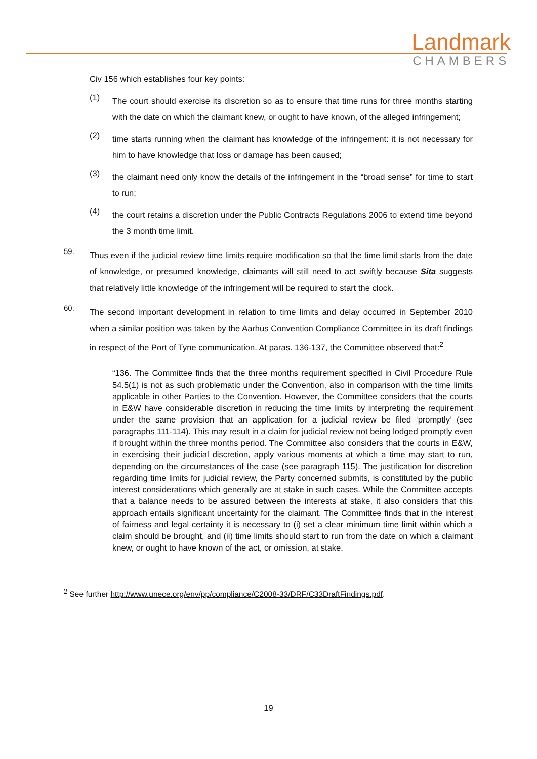Landmark
CHAMBERS
Civ 156 which establishes four key points:
(1)
The court should exercise its discretion so as to ensure that time runs for three months starting with the date on which the claimant knew, or ought to have known, of the alleged infringement;
(2)
time starts running when the claimant has knowledge of the infringement: it is not necessary for him to have knowledge that loss or damage has been caused;
(3)
the claimant need only know the details of the infringement in the “broad sense” for time to start to run;
(4)
the court retains a discretion under the Public Contracts Regulations 2006 to extend time beyond the 3 month time limit.
59.
Thus even if the judicial review time limits require modification so that the time limit starts from the date of knowledge, or presumed knowledge, claimants will still need to act swiftly because Sita suggests that relatively little knowledge of the infringement will be required to start the clock.
60.
The second important development in relation to time limits and delay occurred in September 2010 when a similar position was taken by the Aarhus Convention Compliance Committee in its draft findings in respect of the Port of Tyne communication. At paras. 136-137, the Committee observed that:<sup>2</sup>
“136. The Committee finds that the three months requirement specified in Civil Procedure Rule 54.5(1) is not as such problematic under the Convention, also in comparison with the time limits applicable in other Parties to the Convention. However, the Committee considers that the courts in E&W have considerable discretion in reducing the time limits by interpreting the requirement under the same provision that an application for a judicial review be filed ‘promptly’ (see paragraphs 111-114). This may result in a claim for judicial review not being lodged promptly even if brought within the three months period. The Committee also considers that the courts in E&W, in exercising their judicial discretion, apply various moments at which a time may start to run, depending on the circumstances of the case (see paragraph 115). The justification for discretion regarding time limits for judicial review, the Party concerned submits, is constituted by the public interest considerations which generally are at stake in such cases. While the Committee accepts that a balance needs to be assured between the interests at stake, it also considers that this approach entails significant uncertainty for the claimant. The Committee finds that in the interest of fairness and legal certainty it is necessary to (i) set a clear minimum time limit within which a claim should be brought, and (ii) time limits should start to run from the date on which a claimant knew, or ought to have known of the act, or omission, at stake.
<sup>2</sup> See further http://www.unece.org/env/pp/compliance/C2008-33/DRF/C33DraftFindings.pdf.
19